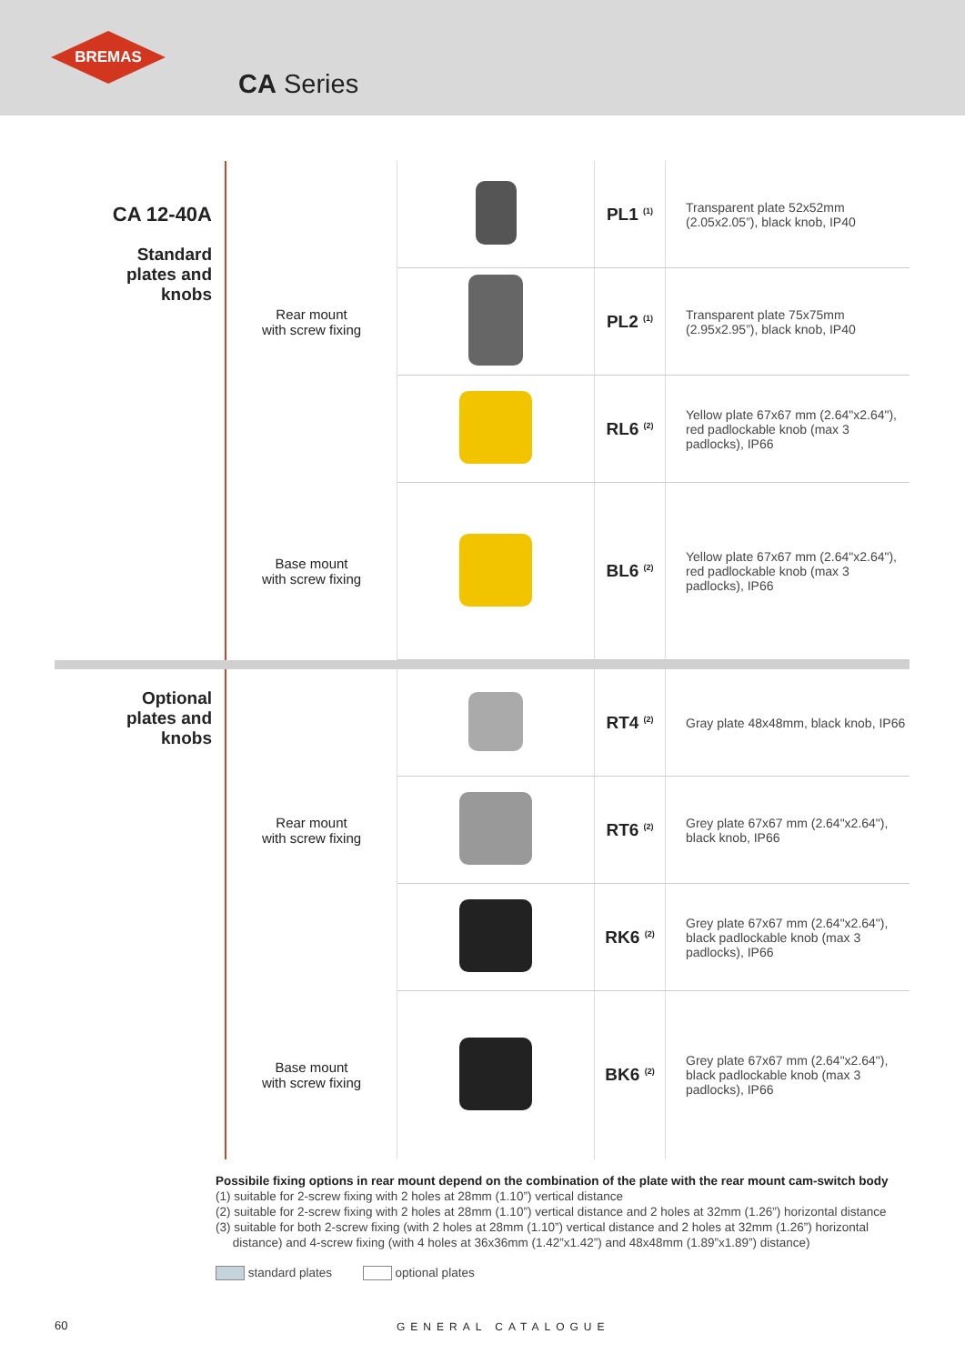BREMAS
CA Series
| CA 12-40A Standard plates and knobs | Rear mount with screw fixing | | PL1 <sup>(1)</sup> | Transparent plate 52x52mm (2.05x2.05”), black knob, IP40 |
| | | | PL2 <sup>(1)</sup> | Transparent plate 75x75mm (2.95x2.95”), black knob, IP40 |
| | | | RL6 <sup>(2)</sup> | Yellow plate 67x67 mm (2.64"x2.64"), red padlockable knob (max 3 padlocks), IP66 |
| | Base mount with screw fixing | | BL6 <sup>(2)</sup> | Yellow plate 67x67 mm (2.64"x2.64"), red padlockable knob (max 3 padlocks), IP66 |
| Optional plates and knobs | Rear mount with screw fixing | | RT4 <sup>(2)</sup> | Gray plate 48x48mm, black knob, IP66 |
| | | | RT6 <sup>(2)</sup> | Grey plate 67x67 mm (2.64"x2.64"), black knob, IP66 |
| | | | RK6 <sup>(2)</sup> | Grey plate 67x67 mm (2.64"x2.64"), black padlockable knob (max 3 padlocks), IP66 |
| | Base mount with screw fixing | | BK6 <sup>(2)</sup> | Grey plate 67x67 mm (2.64"x2.64"), black padlockable knob (max 3 padlocks), IP66 |
Possibile fixing options in rear mount depend on the combination of the plate with the rear mount cam-switch body
(1) suitable for 2-screw fixing with 2 holes at 28mm (1.10”) vertical distance
(2) suitable for 2-screw fixing with 2 holes at 28mm (1.10”) vertical distance and 2 holes at 32mm (1.26”) horizontal distance
(3) suitable for both 2-screw fixing (with 2 holes at 28mm (1.10”) vertical distance and 2 holes at 32mm (1.26”) horizontal
distance) and 4-screw fixing (with 4 holes at 36x36mm (1.42”x1.42”) and 48x48mm (1.89”x1.89”) distance)
standard plates optional plates
60 GENERAL CATALOGUE